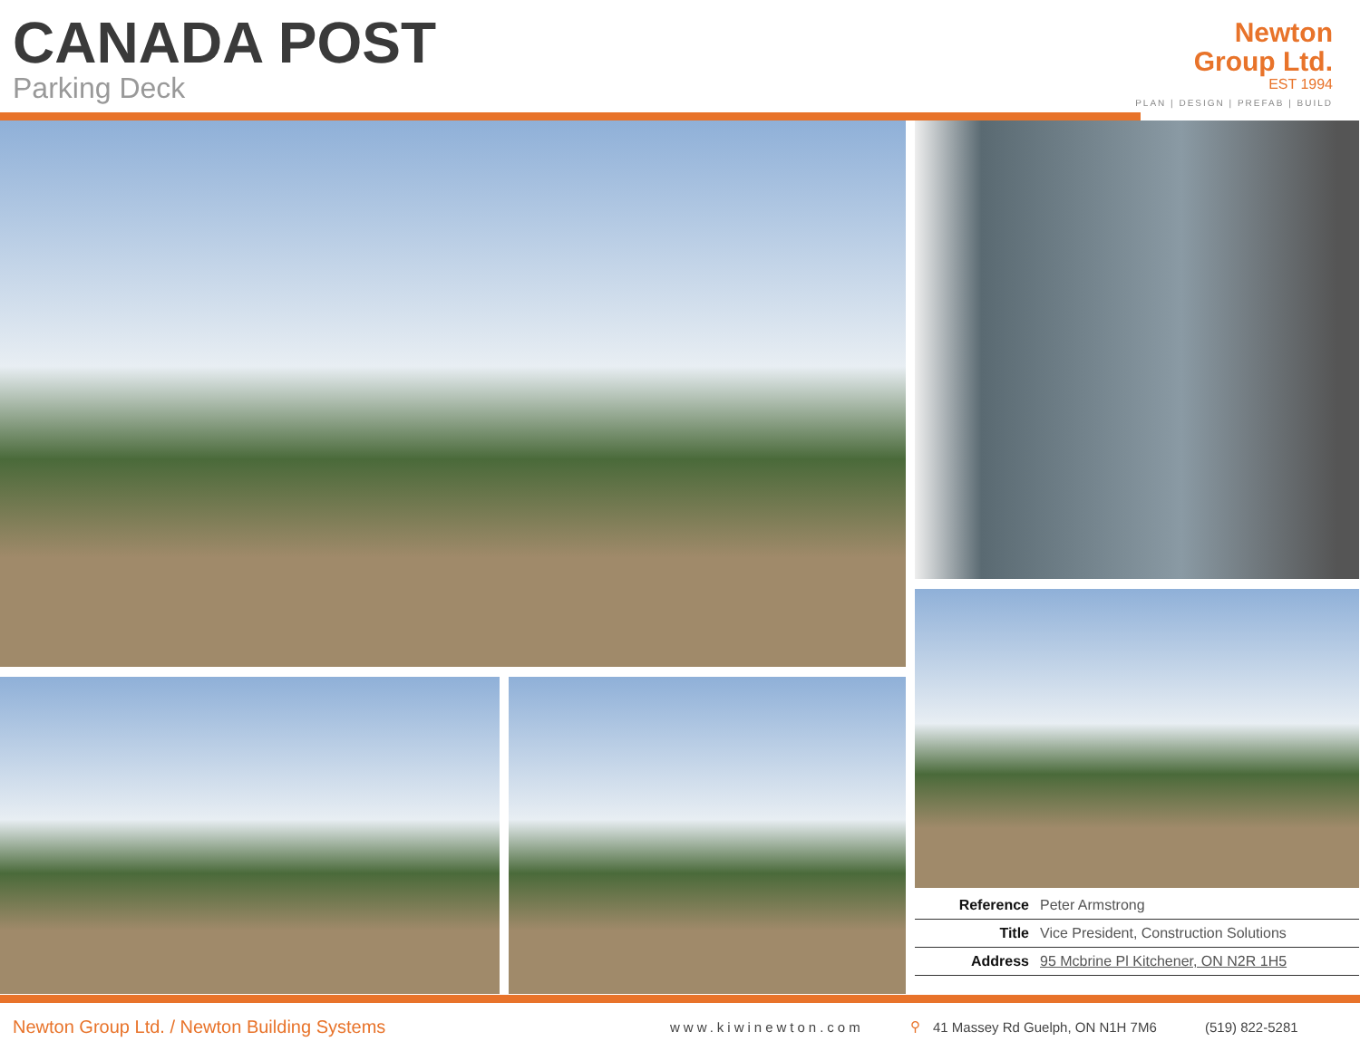CANADA POST
Parking Deck
Newton
Group Ltd.
EST 1994
PLAN | DESIGN | PREFAB | BUILD
| Reference | Peter Armstrong |
| Title | Vice President, Construction Solutions |
| Address | 95 Mcbrine Pl Kitchener, ON N2R 1H5 |
Newton Group Ltd. / Newton Building Systems www.kiwinewton.com ⚲ 41 Massey Rd Guelph, ON N1H 7M6 (519) 822-5281